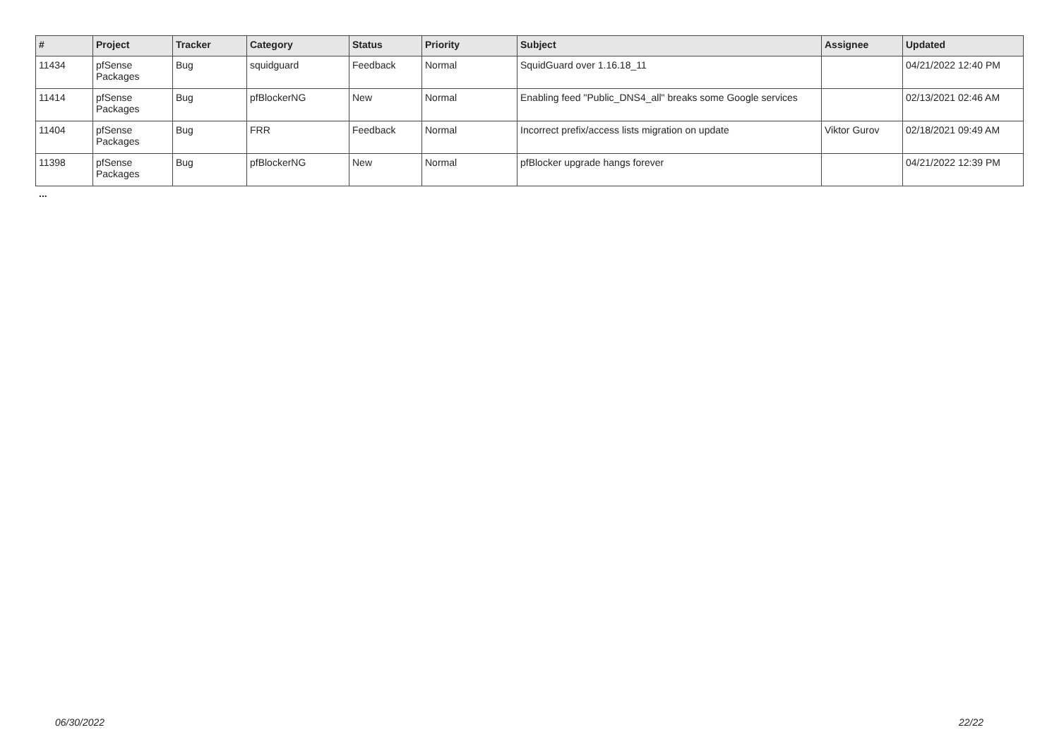| # | Project | Tracker | Category | Status | Priority | Subject | Assignee | Updated |
| --- | --- | --- | --- | --- | --- | --- | --- | --- |
| 11434 | pfSense Packages | Bug | squidguard | Feedback | Normal | SquidGuard over 1.16.18_11 | | 04/21/2022 12:40 PM |
| 11414 | pfSense Packages | Bug | pfBlockerNG | New | Normal | Enabling feed "Public_DNS4_all" breaks some Google services | | 02/13/2021 02:46 AM |
| 11404 | pfSense Packages | Bug | FRR | Feedback | Normal | Incorrect prefix/access lists migration on update | Viktor Gurov | 02/18/2021 09:49 AM |
| 11398 | pfSense Packages | Bug | pfBlockerNG | New | Normal | pfBlocker upgrade hangs forever | | 04/21/2022 12:39 PM |
...
06/30/2022 22/22